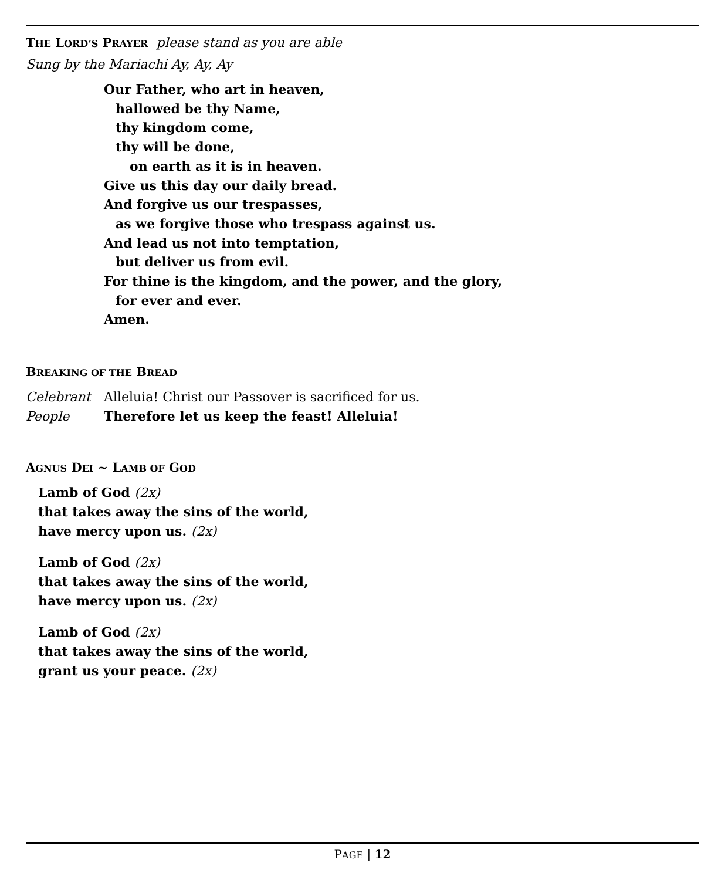THE LORD’S PRAYER please stand as you are able
Sung by the Mariachi Ay, Ay, Ay
Our Father, who art in heaven,
hallowed be thy Name,
thy kingdom come,
thy will be done,
on earth as it is in heaven.
Give us this day our daily bread.
And forgive us our trespasses,
as we forgive those who trespass against us.
And lead us not into temptation,
but deliver us from evil.
For thine is the kingdom, and the power, and the glory,
for ever and ever.
Amen.
BREAKING OF THE BREAD
Celebrant Alleluia! Christ our Passover is sacrificed for us.
People Therefore let us keep the feast! Alleluia!
AGNUS DEI ~ LAMB OF GOD
Lamb of God (2x)
that takes away the sins of the world,
have mercy upon us. (2x)
Lamb of God (2x)
that takes away the sins of the world,
have mercy upon us. (2x)
Lamb of God (2x)
that takes away the sins of the world,
grant us your peace. (2x)
PAGE | 12